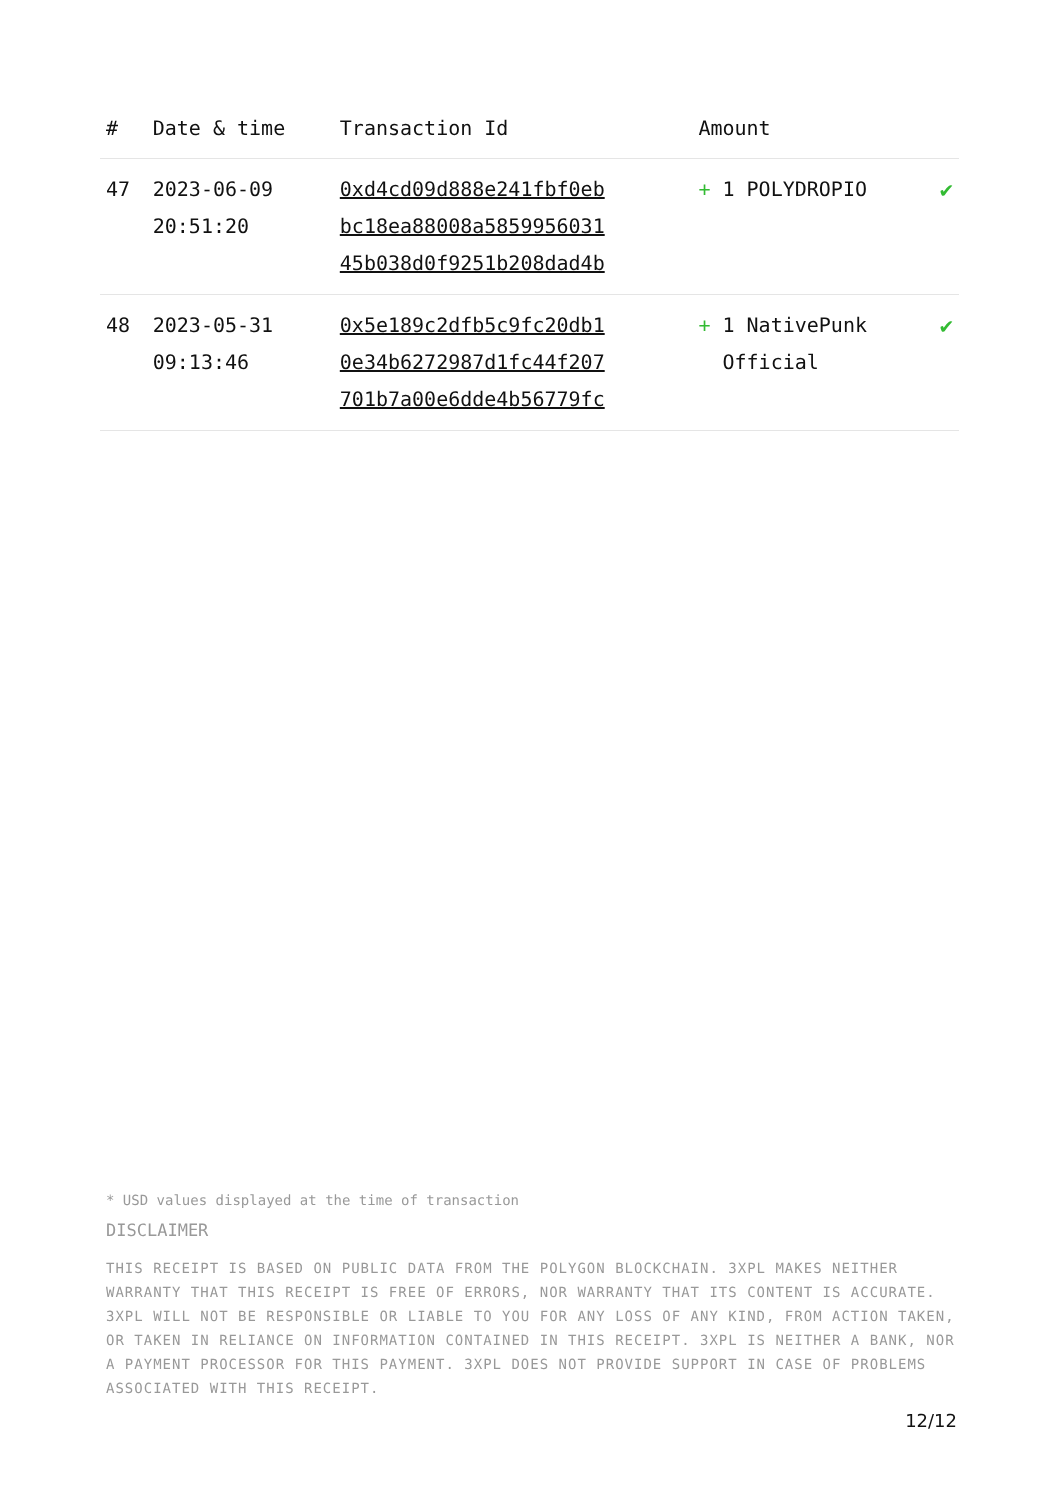| # | Date & time | Transaction Id | Amount | |
| --- | --- | --- | --- | --- |
| 47 | 2023-06-09 20:51:20 | 0xd4cd09d888e241fbf0eb bc18ea88008a5859956031 45b038d0f9251b208dad4b | + 1 POLYDROPIO | ✔ |
| 48 | 2023-05-31 09:13:46 | 0x5e189c2dfb5c9fc20db1 0e34b6272987d1fc44f207 701b7a00e6dde4b56779fc | + 1 NativePunk Official | ✔ |
* USD values displayed at the time of transaction
DISCLAIMER
THIS RECEIPT IS BASED ON PUBLIC DATA FROM THE POLYGON BLOCKCHAIN. 3XPL MAKES NEITHER WARRANTY THAT THIS RECEIPT IS FREE OF ERRORS, NOR WARRANTY THAT ITS CONTENT IS ACCURATE. 3XPL WILL NOT BE RESPONSIBLE OR LIABLE TO YOU FOR ANY LOSS OF ANY KIND, FROM ACTION TAKEN, OR TAKEN IN RELIANCE ON INFORMATION CONTAINED IN THIS RECEIPT. 3XPL IS NEITHER A BANK, NOR A PAYMENT PROCESSOR FOR THIS PAYMENT. 3XPL DOES NOT PROVIDE SUPPORT IN CASE OF PROBLEMS ASSOCIATED WITH THIS RECEIPT.
12/12